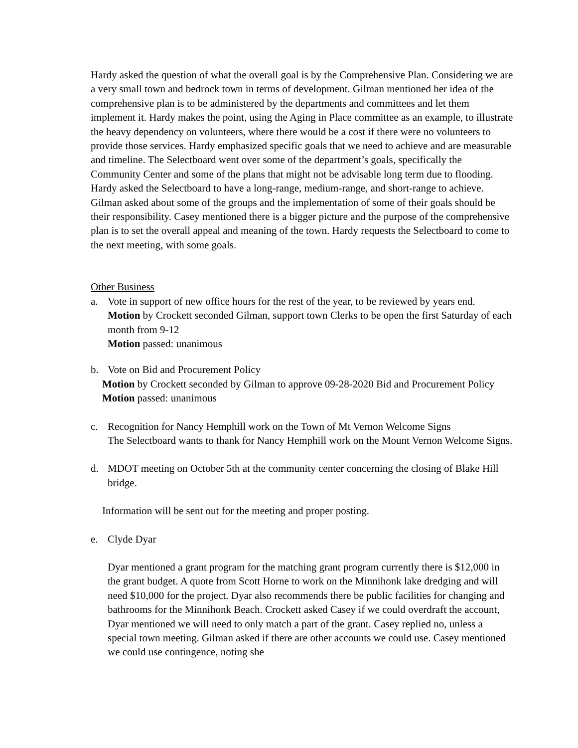Hardy asked the question of what the overall goal is by the Comprehensive Plan. Considering we are a very small town and bedrock town in terms of development. Gilman mentioned her idea of the comprehensive plan is to be administered by the departments and committees and let them implement it. Hardy makes the point, using the Aging in Place committee as an example, to illustrate the heavy dependency on volunteers, where there would be a cost if there were no volunteers to provide those services. Hardy emphasized specific goals that we need to achieve and are measurable and timeline. The Selectboard went over some of the department’s goals, specifically the Community Center and some of the plans that might not be advisable long term due to flooding. Hardy asked the Selectboard to have a long-range, medium-range, and short-range to achieve. Gilman asked about some of the groups and the implementation of some of their goals should be their responsibility. Casey mentioned there is a bigger picture and the purpose of the comprehensive plan is to set the overall appeal and meaning of the town. Hardy requests the Selectboard to come to the next meeting, with some goals.
Other Business
a. Vote in support of new office hours for the rest of the year, to be reviewed by years end.
Motion by Crockett seconded Gilman, support town Clerks to be open the first Saturday of each month from 9-12
Motion passed: unanimous
b. Vote on Bid and Procurement Policy
Motion by Crockett seconded by Gilman to approve 09-28-2020 Bid and Procurement Policy
Motion passed: unanimous
c. Recognition for Nancy Hemphill work on the Town of Mt Vernon Welcome Signs
The Selectboard wants to thank for Nancy Hemphill work on the Mount Vernon Welcome Signs.
d. MDOT meeting on October 5th at the community center concerning the closing of Blake Hill bridge.
Information will be sent out for the meeting and proper posting.
e. Clyde Dyar
Dyar mentioned a grant program for the matching grant program currently there is $12,000 in the grant budget. A quote from Scott Horne to work on the Minnihonk lake dredging and will need $10,000 for the project. Dyar also recommends there be public facilities for changing and bathrooms for the Minnihonk Beach. Crockett asked Casey if we could overdraft the account, Dyar mentioned we will need to only match a part of the grant. Casey replied no, unless a special town meeting. Gilman asked if there are other accounts we could use. Casey mentioned we could use contingence, noting she